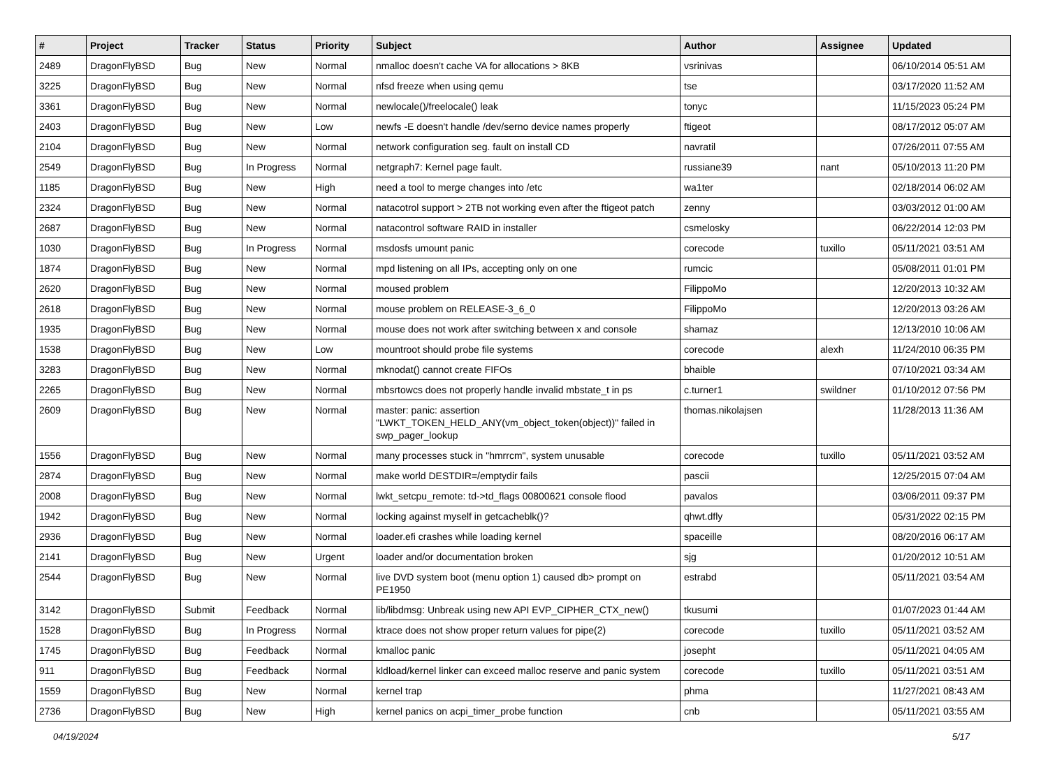| # | Project | Tracker | Status | Priority | Subject | Author | Assignee | Updated |
| --- | --- | --- | --- | --- | --- | --- | --- | --- |
| 2489 | DragonFlyBSD | Bug | New | Normal | nmalloc doesn't cache VA for allocations > 8KB | vsrinivas | | 06/10/2014 05:51 AM |
| 3225 | DragonFlyBSD | Bug | New | Normal | nfsd freeze when using qemu | tse | | 03/17/2020 11:52 AM |
| 3361 | DragonFlyBSD | Bug | New | Normal | newlocale()/freelocale() leak | tonyc | | 11/15/2023 05:24 PM |
| 2403 | DragonFlyBSD | Bug | New | Low | newfs -E doesn't handle /dev/serno device names properly | ftigeot | | 08/17/2012 05:07 AM |
| 2104 | DragonFlyBSD | Bug | New | Normal | network configuration seg. fault on install CD | navratil | | 07/26/2011 07:55 AM |
| 2549 | DragonFlyBSD | Bug | In Progress | Normal | netgraph7: Kernel page fault. | russiane39 | nant | 05/10/2013 11:20 PM |
| 1185 | DragonFlyBSD | Bug | New | High | need a tool to merge changes into /etc | wa1ter | | 02/18/2014 06:02 AM |
| 2324 | DragonFlyBSD | Bug | New | Normal | natacotrol support > 2TB not working even after the ftigeot patch | zenny | | 03/03/2012 01:00 AM |
| 2687 | DragonFlyBSD | Bug | New | Normal | natacontrol software RAID in installer | csmelosky | | 06/22/2014 12:03 PM |
| 1030 | DragonFlyBSD | Bug | In Progress | Normal | msdosfs umount panic | corecode | tuxillo | 05/11/2021 03:51 AM |
| 1874 | DragonFlyBSD | Bug | New | Normal | mpd listening on all IPs, accepting only on one | rumcic | | 05/08/2011 01:01 PM |
| 2620 | DragonFlyBSD | Bug | New | Normal | moused problem | FilippoMo | | 12/20/2013 10:32 AM |
| 2618 | DragonFlyBSD | Bug | New | Normal | mouse problem on RELEASE-3_6_0 | FilippoMo | | 12/20/2013 03:26 AM |
| 1935 | DragonFlyBSD | Bug | New | Normal | mouse does not work after switching between x and console | shamaz | | 12/13/2010 10:06 AM |
| 1538 | DragonFlyBSD | Bug | New | Low | mountroot should probe file systems | corecode | alexh | 11/24/2010 06:35 PM |
| 3283 | DragonFlyBSD | Bug | New | Normal | mknodat() cannot create FIFOs | bhaible | | 07/10/2021 03:34 AM |
| 2265 | DragonFlyBSD | Bug | New | Normal | mbsrtowcs does not properly handle invalid mbstate_t in ps | c.turner1 | swildner | 01/10/2012 07:56 PM |
| 2609 | DragonFlyBSD | Bug | New | Normal | master: panic: assertion "LWKT_TOKEN_HELD_ANY(vm_object_token(object))" failed in swp_pager_lookup | thomas.nikolajsen | | 11/28/2013 11:36 AM |
| 1556 | DragonFlyBSD | Bug | New | Normal | many processes stuck in "hmrrcm", system unusable | corecode | tuxillo | 05/11/2021 03:52 AM |
| 2874 | DragonFlyBSD | Bug | New | Normal | make world DESTDIR=/emptydir fails | pascii | | 12/25/2015 07:04 AM |
| 2008 | DragonFlyBSD | Bug | New | Normal | lwkt_setcpu_remote: td->td_flags 00800621 console flood | pavalos | | 03/06/2011 09:37 PM |
| 1942 | DragonFlyBSD | Bug | New | Normal | locking against myself in getcacheblk()? | qhwt.dfly | | 05/31/2022 02:15 PM |
| 2936 | DragonFlyBSD | Bug | New | Normal | loader.efi crashes while loading kernel | spaceille | | 08/20/2016 06:17 AM |
| 2141 | DragonFlyBSD | Bug | New | Urgent | loader and/or documentation broken | sjg | | 01/20/2012 10:51 AM |
| 2544 | DragonFlyBSD | Bug | New | Normal | live DVD system boot (menu option 1) caused db> prompt on PE1950 | estrabd | | 05/11/2021 03:54 AM |
| 3142 | DragonFlyBSD | Submit | Feedback | Normal | lib/libdmsg: Unbreak using new API EVP_CIPHER_CTX_new() | tkusumi | | 01/07/2023 01:44 AM |
| 1528 | DragonFlyBSD | Bug | In Progress | Normal | ktrace does not show proper return values for pipe(2) | corecode | tuxillo | 05/11/2021 03:52 AM |
| 1745 | DragonFlyBSD | Bug | Feedback | Normal | kmalloc panic | josepht | | 05/11/2021 04:05 AM |
| 911 | DragonFlyBSD | Bug | Feedback | Normal | kldload/kernel linker can exceed malloc reserve and panic system | corecode | tuxillo | 05/11/2021 03:51 AM |
| 1559 | DragonFlyBSD | Bug | New | Normal | kernel trap | phma | | 11/27/2021 08:43 AM |
| 2736 | DragonFlyBSD | Bug | New | High | kernel panics on acpi_timer_probe function | cnb | | 05/11/2021 03:55 AM |
04/19/2024 5/17